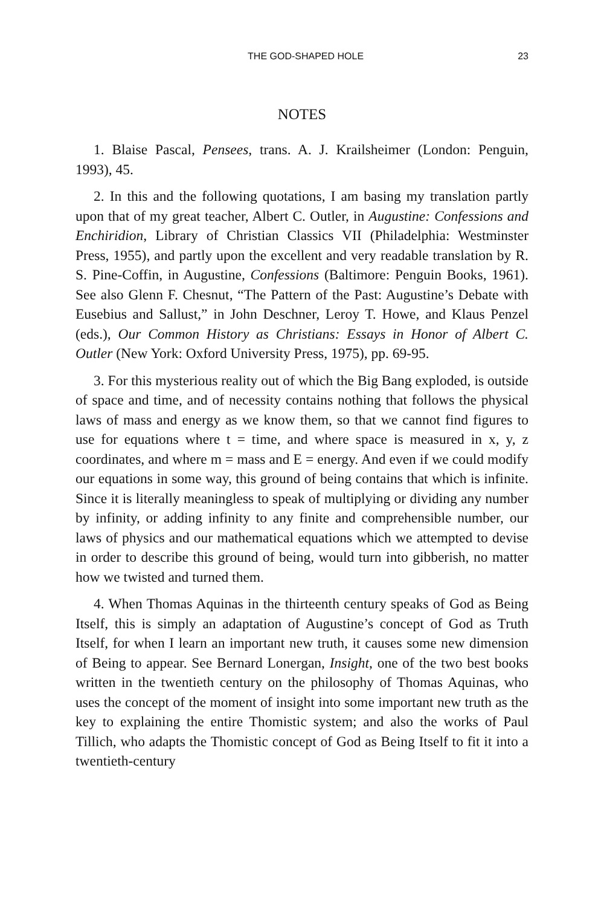THE GOD-SHAPED HOLE 23
NOTES
1. Blaise Pascal, Pensees, trans. A. J. Krailsheimer (London: Penguin, 1993), 45.
2. In this and the following quotations, I am basing my translation partly upon that of my great teacher, Albert C. Outler, in Augustine: Confessions and Enchiridion, Library of Christian Classics VII (Philadelphia: Westminster Press, 1955), and partly upon the excellent and very readable translation by R. S. Pine-Coffin, in Augustine, Confessions (Baltimore: Penguin Books, 1961). See also Glenn F. Chesnut, “The Pattern of the Past: Augustine’s Debate with Eusebius and Sallust,” in John Deschner, Leroy T. Howe, and Klaus Penzel (eds.), Our Common History as Christians: Essays in Honor of Albert C. Outler (New York: Oxford University Press, 1975), pp. 69-95.
3. For this mysterious reality out of which the Big Bang exploded, is outside of space and time, and of necessity contains nothing that follows the physical laws of mass and energy as we know them, so that we cannot find figures to use for equations where t = time, and where space is measured in x, y, z coordinates, and where m = mass and E = energy. And even if we could modify our equations in some way, this ground of being contains that which is infinite. Since it is literally meaningless to speak of multiplying or dividing any number by infinity, or adding infinity to any finite and comprehensible number, our laws of physics and our mathematical equations which we attempted to devise in order to describe this ground of being, would turn into gibberish, no matter how we twisted and turned them.
4. When Thomas Aquinas in the thirteenth century speaks of God as Being Itself, this is simply an adaptation of Augustine’s concept of God as Truth Itself, for when I learn an important new truth, it causes some new dimension of Being to appear. See Bernard Lonergan, Insight, one of the two best books written in the twentieth century on the philosophy of Thomas Aquinas, who uses the concept of the moment of insight into some important new truth as the key to explaining the entire Thomistic system; and also the works of Paul Tillich, who adapts the Thomistic concept of God as Being Itself to fit it into a twentieth-century